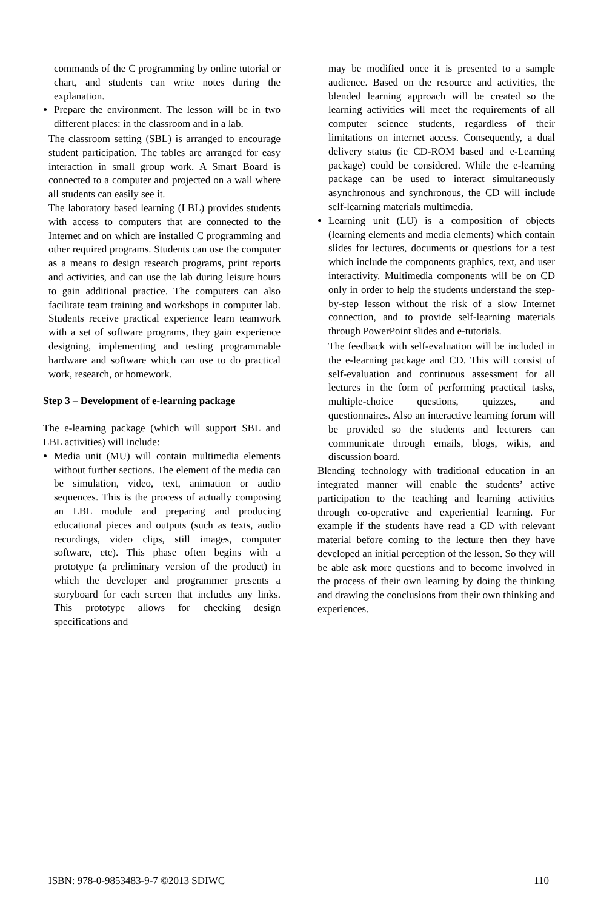commands of the C programming by online tutorial or chart, and students can write notes during the explanation.
Prepare the environment. The lesson will be in two different places: in the classroom and in a lab.
The classroom setting (SBL) is arranged to encourage student participation. The tables are arranged for easy interaction in small group work. A Smart Board is connected to a computer and projected on a wall where all students can easily see it.
The laboratory based learning (LBL) provides students with access to computers that are connected to the Internet and on which are installed C programming and other required programs. Students can use the computer as a means to design research programs, print reports and activities, and can use the lab during leisure hours to gain additional practice. The computers can also facilitate team training and workshops in computer lab. Students receive practical experience learn teamwork with a set of software programs, they gain experience designing, implementing and testing programmable hardware and software which can use to do practical work, research, or homework.
Step 3 – Development of e-learning package
The e-learning package (which will support SBL and LBL activities) will include:
Media unit (MU) will contain multimedia elements without further sections. The element of the media can be simulation, video, text, animation or audio sequences. This is the process of actually composing an LBL module and preparing and producing educational pieces and outputs (such as texts, audio recordings, video clips, still images, computer software, etc). This phase often begins with a prototype (a preliminary version of the product) in which the developer and programmer presents a storyboard for each screen that includes any links. This prototype allows for checking design specifications and
may be modified once it is presented to a sample audience. Based on the resource and activities, the blended learning approach will be created so the learning activities will meet the requirements of all computer science students, regardless of their limitations on internet access. Consequently, a dual delivery status (ie CD-ROM based and e-Learning package) could be considered. While the e-learning package can be used to interact simultaneously asynchronous and synchronous, the CD will include self-learning materials multimedia.
Learning unit (LU) is a composition of objects (learning elements and media elements) which contain slides for lectures, documents or questions for a test which include the components graphics, text, and user interactivity. Multimedia components will be on CD only in order to help the students understand the step-by-step lesson without the risk of a slow Internet connection, and to provide self-learning materials through PowerPoint slides and e-tutorials.
The feedback with self-evaluation will be included in the e-learning package and CD. This will consist of self-evaluation and continuous assessment for all lectures in the form of performing practical tasks, multiple-choice questions, quizzes, and questionnaires. Also an interactive learning forum will be provided so the students and lecturers can communicate through emails, blogs, wikis, and discussion board.
Blending technology with traditional education in an integrated manner will enable the students’ active participation to the teaching and learning activities through co-operative and experiential learning. For example if the students have read a CD with relevant material before coming to the lecture then they have developed an initial perception of the lesson. So they will be able ask more questions and to become involved in the process of their own learning by doing the thinking and drawing the conclusions from their own thinking and experiences.
ISBN: 978-0-9853483-9-7 ©2013 SDIWC 110